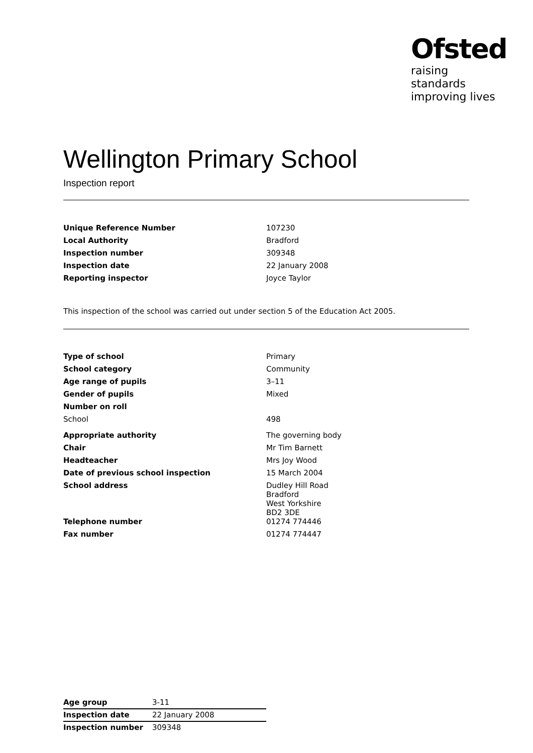Ofsted
raising standards
improving lives
Wellington Primary School
Inspection report
| Unique Reference Number | 107230 |
| Local Authority | Bradford |
| Inspection number | 309348 |
| Inspection date | 22 January 2008 |
| Reporting inspector | Joyce Taylor |
This inspection of the school was carried out under section 5 of the Education Act 2005.
| Type of school | Primary |
| School category | Community |
| Age range of pupils | 3–11 |
| Gender of pupils | Mixed |
| Number on roll | |
| School | 498 |
| Appropriate authority | The governing body |
| Chair | Mr Tim Barnett |
| Headteacher | Mrs Joy Wood |
| Date of previous school inspection | 15 March 2004 |
| School address | Dudley Hill Road Bradford West Yorkshire BD2 3DE |
| Telephone number | 01274 774446 |
| Fax number | 01274 774447 |
| Age group | 3-11 |
| Inspection date | 22 January 2008 |
| Inspection number | 309348 |